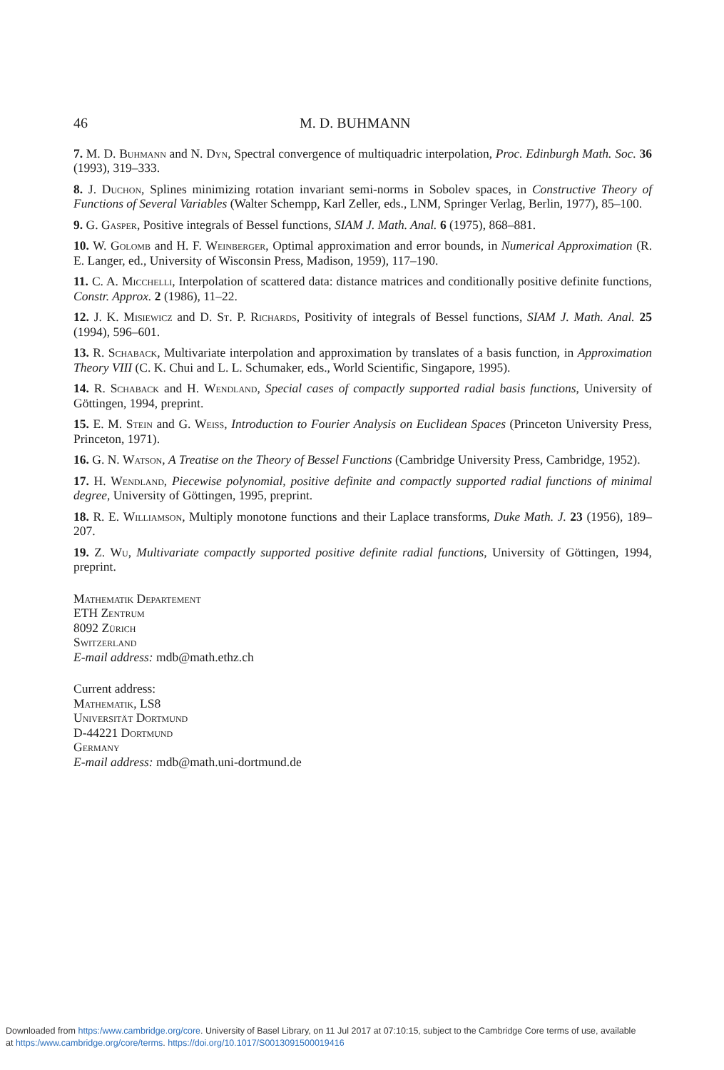46 M. D. BUHMANN
7. M. D. Buhmann and N. Dyn, Spectral convergence of multiquadric interpolation, Proc. Edinburgh Math. Soc. 36 (1993), 319–333.
8. J. Duchon, Splines minimizing rotation invariant semi-norms in Sobolev spaces, in Constructive Theory of Functions of Several Variables (Walter Schempp, Karl Zeller, eds., LNM, Springer Verlag, Berlin, 1977), 85–100.
9. G. Gasper, Positive integrals of Bessel functions, SIAM J. Math. Anal. 6 (1975), 868–881.
10. W. Golomb and H. F. Weinberger, Optimal approximation and error bounds, in Numerical Approximation (R. E. Langer, ed., University of Wisconsin Press, Madison, 1959), 117–190.
11. C. A. Micchelli, Interpolation of scattered data: distance matrices and conditionally positive definite functions, Constr. Approx. 2 (1986), 11–22.
12. J. K. Misiewicz and D. St. P. Richards, Positivity of integrals of Bessel functions, SIAM J. Math. Anal. 25 (1994), 596–601.
13. R. Schaback, Multivariate interpolation and approximation by translates of a basis function, in Approximation Theory VIII (C. K. Chui and L. L. Schumaker, eds., World Scientific, Singapore, 1995).
14. R. Schaback and H. Wendland, Special cases of compactly supported radial basis functions, University of Göttingen, 1994, preprint.
15. E. M. Stein and G. Weiss, Introduction to Fourier Analysis on Euclidean Spaces (Princeton University Press, Princeton, 1971).
16. G. N. Watson, A Treatise on the Theory of Bessel Functions (Cambridge University Press, Cambridge, 1952).
17. H. Wendland, Piecewise polynomial, positive definite and compactly supported radial functions of minimal degree, University of Göttingen, 1995, preprint.
18. R. E. Williamson, Multiply monotone functions and their Laplace transforms, Duke Math. J. 23 (1956), 189–207.
19. Z. Wu, Multivariate compactly supported positive definite radial functions, University of Göttingen, 1994, preprint.
Mathematik Departement
ETH Zentrum
8092 Zürich
Switzerland
E-mail address: mdb@math.ethz.ch
Current address:
Mathematik, LS8
Universität Dortmund
D-44221 Dortmund
Germany
E-mail address: mdb@math.uni-dortmund.de
Downloaded from https:/www.cambridge.org/core. University of Basel Library, on 11 Jul 2017 at 07:10:15, subject to the Cambridge Core terms of use, available
at https:/www.cambridge.org/core/terms. https://doi.org/10.1017/S0013091500019416